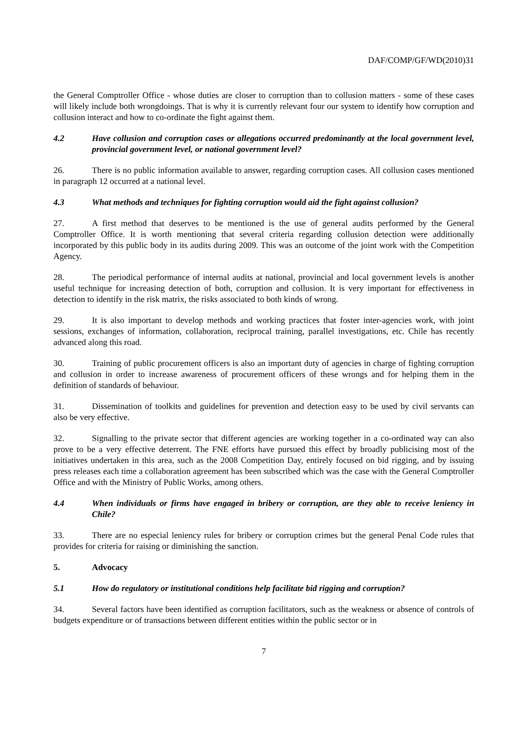DAF/COMP/GF/WD(2010)31
the General Comptroller Office - whose duties are closer to corruption than to collusion matters - some of these cases will likely include both wrongdoings. That is why it is currently relevant four our system to identify how corruption and collusion interact and how to co-ordinate the fight against them.
4.2 Have collusion and corruption cases or allegations occurred predominantly at the local government level, provincial government level, or national government level?
26. There is no public information available to answer, regarding corruption cases. All collusion cases mentioned in paragraph 12 occurred at a national level.
4.3 What methods and techniques for fighting corruption would aid the fight against collusion?
27. A first method that deserves to be mentioned is the use of general audits performed by the General Comptroller Office. It is worth mentioning that several criteria regarding collusion detection were additionally incorporated by this public body in its audits during 2009. This was an outcome of the joint work with the Competition Agency.
28. The periodical performance of internal audits at national, provincial and local government levels is another useful technique for increasing detection of both, corruption and collusion. It is very important for effectiveness in detection to identify in the risk matrix, the risks associated to both kinds of wrong.
29. It is also important to develop methods and working practices that foster inter-agencies work, with joint sessions, exchanges of information, collaboration, reciprocal training, parallel investigations, etc. Chile has recently advanced along this road.
30. Training of public procurement officers is also an important duty of agencies in charge of fighting corruption and collusion in order to increase awareness of procurement officers of these wrongs and for helping them in the definition of standards of behaviour.
31. Dissemination of toolkits and guidelines for prevention and detection easy to be used by civil servants can also be very effective.
32. Signalling to the private sector that different agencies are working together in a co-ordinated way can also prove to be a very effective deterrent. The FNE efforts have pursued this effect by broadly publicising most of the initiatives undertaken in this area, such as the 2008 Competition Day, entirely focused on bid rigging, and by issuing press releases each time a collaboration agreement has been subscribed which was the case with the General Comptroller Office and with the Ministry of Public Works, among others.
4.4 When individuals or firms have engaged in bribery or corruption, are they able to receive leniency in Chile?
33. There are no especial leniency rules for bribery or corruption crimes but the general Penal Code rules that provides for criteria for raising or diminishing the sanction.
5. Advocacy
5.1 How do regulatory or institutional conditions help facilitate bid rigging and corruption?
34. Several factors have been identified as corruption facilitators, such as the weakness or absence of controls of budgets expenditure or of transactions between different entities within the public sector or in
7